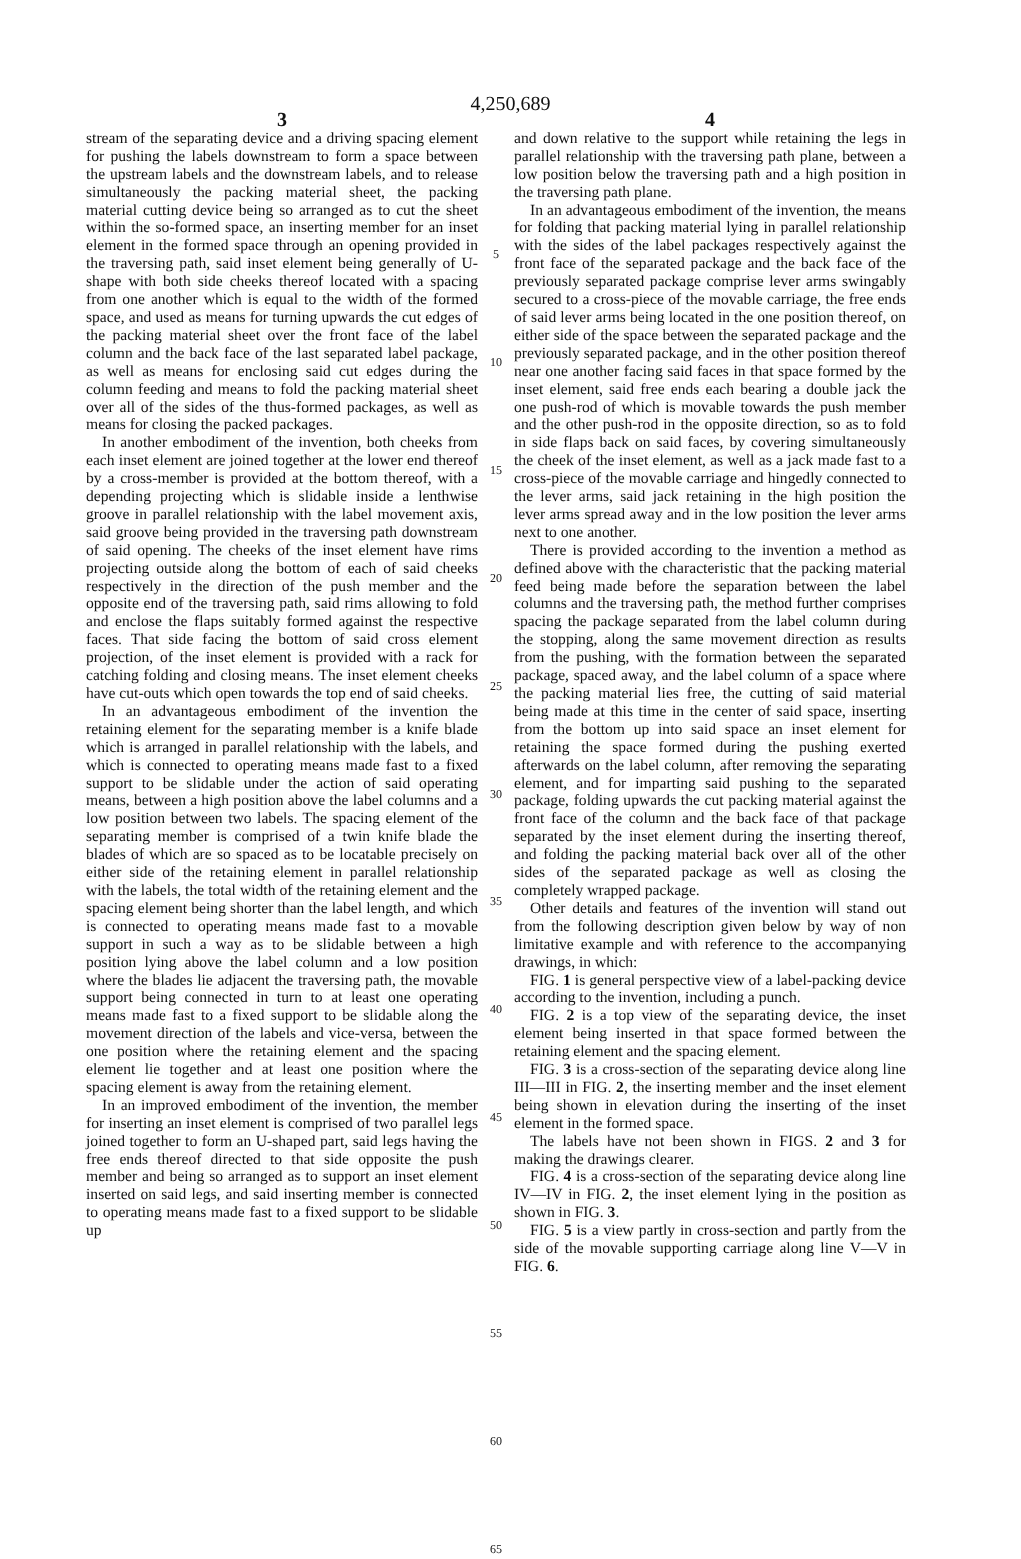4,250,689
3
stream of the separating device and a driving spacing element for pushing the labels downstream to form a space between the upstream labels and the downstream labels, and to release simultaneously the packing material sheet, the packing material cutting device being so arranged as to cut the sheet within the so-formed space, an inserting member for an inset element in the formed space through an opening provided in the traversing path, said inset element being generally of U-shape with both side cheeks thereof located with a spacing from one another which is equal to the width of the formed space, and used as means for turning upwards the cut edges of the packing material sheet over the front face of the label column and the back face of the last separated label package, as well as means for enclosing said cut edges during the column feeding and means to fold the packing material sheet over all of the sides of the thus-formed packages, as well as means for closing the packed packages.
In another embodiment of the invention, both cheeks from each inset element are joined together at the lower end thereof by a cross-member is provided at the bottom thereof, with a depending projecting which is slidable inside a lenthwise groove in parallel relationship with the label movement axis, said groove being provided in the traversing path downstream of said opening. The cheeks of the inset element have rims projecting outside along the bottom of each of said cheeks respectively in the direction of the push member and the opposite end of the traversing path, said rims allowing to fold and enclose the flaps suitably formed against the respective faces. That side facing the bottom of said cross element projection, of the inset element is provided with a rack for catching folding and closing means. The inset element cheeks have cut-outs which open towards the top end of said cheeks.
In an advantageous embodiment of the invention the retaining element for the separating member is a knife blade which is arranged in parallel relationship with the labels, and which is connected to operating means made fast to a fixed support to be slidable under the action of said operating means, between a high position above the label columns and a low position between two labels. The spacing element of the separating member is comprised of a twin knife blade the blades of which are so spaced as to be locatable precisely on either side of the retaining element in parallel relationship with the labels, the total width of the retaining element and the spacing element being shorter than the label length, and which is connected to operating means made fast to a movable support in such a way as to be slidable between a high position lying above the label column and a low position where the blades lie adjacent the traversing path, the movable support being connected in turn to at least one operating means made fast to a fixed support to be slidable along the movement direction of the labels and vice-versa, between the one position where the retaining element and the spacing element lie together and at least one position where the spacing element is away from the retaining element.
In an improved embodiment of the invention, the member for inserting an inset element is comprised of two parallel legs joined together to form an U-shaped part, said legs having the free ends thereof directed to that side opposite the push member and being so arranged as to support an inset element inserted on said legs, and said inserting member is connected to operating means made fast to a fixed support to be slidable up
5
10
15
20
25
30
35
40
45
50
55
60
65
4
and down relative to the support while retaining the legs in parallel relationship with the traversing path plane, between a low position below the traversing path and a high position in the traversing path plane.
In an advantageous embodiment of the invention, the means for folding that packing material lying in parallel relationship with the sides of the label packages respectively against the front face of the separated package and the back face of the previously separated package comprise lever arms swingably secured to a cross-piece of the movable carriage, the free ends of said lever arms being located in the one position thereof, on either side of the space between the separated package and the previously separated package, and in the other position thereof near one another facing said faces in that space formed by the inset element, said free ends each bearing a double jack the one push-rod of which is movable towards the push member and the other push-rod in the opposite direction, so as to fold in side flaps back on said faces, by covering simultaneously the cheek of the inset element, as well as a jack made fast to a cross-piece of the movable carriage and hingedly connected to the lever arms, said jack retaining in the high position the lever arms spread away and in the low position the lever arms next to one another.
There is provided according to the invention a method as defined above with the characteristic that the packing material feed being made before the separation between the label columns and the traversing path, the method further comprises spacing the package separated from the label column during the stopping, along the same movement direction as results from the pushing, with the formation between the separated package, spaced away, and the label column of a space where the packing material lies free, the cutting of said material being made at this time in the center of said space, inserting from the bottom up into said space an inset element for retaining the space formed during the pushing exerted afterwards on the label column, after removing the separating element, and for imparting said pushing to the separated package, folding upwards the cut packing material against the front face of the column and the back face of that package separated by the inset element during the inserting thereof, and folding the packing material back over all of the other sides of the separated package as well as closing the completely wrapped package.
Other details and features of the invention will stand out from the following description given below by way of non limitative example and with reference to the accompanying drawings, in which:
FIG. 1 is general perspective view of a label-packing device according to the invention, including a punch.
FIG. 2 is a top view of the separating device, the inset element being inserted in that space formed between the retaining element and the spacing element.
FIG. 3 is a cross-section of the separating device along line III—III in FIG. 2, the inserting member and the inset element being shown in elevation during the inserting of the inset element in the formed space.
The labels have not been shown in FIGS. 2 and 3 for making the drawings clearer.
FIG. 4 is a cross-section of the separating device along line IV—IV in FIG. 2, the inset element lying in the position as shown in FIG. 3.
FIG. 5 is a view partly in cross-section and partly from the side of the movable supporting carriage along line V—V in FIG. 6.